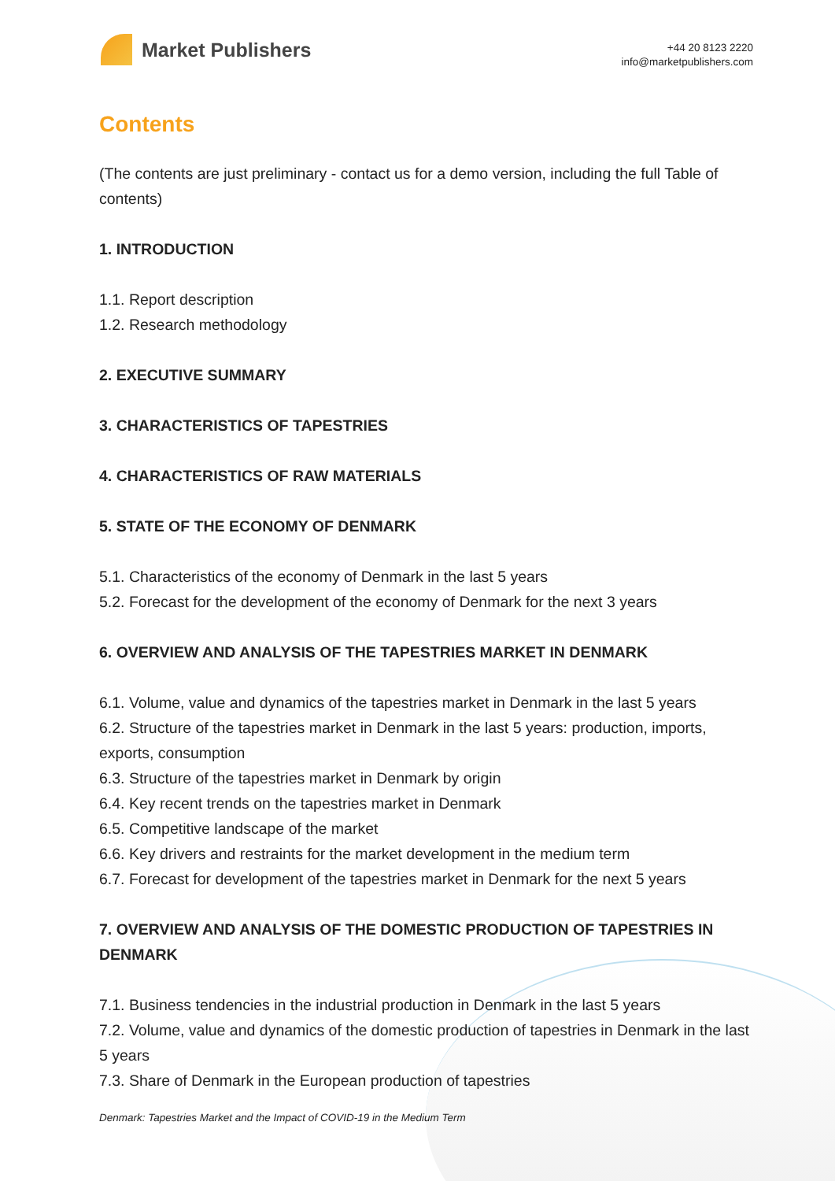Market Publishers
+44 20 8123 2220
info@marketpublishers.com
Contents
(The contents are just preliminary - contact us for a demo version, including the full Table of contents)
1. INTRODUCTION
1.1. Report description
1.2. Research methodology
2. EXECUTIVE SUMMARY
3. CHARACTERISTICS OF TAPESTRIES
4. CHARACTERISTICS OF RAW MATERIALS
5. STATE OF THE ECONOMY OF DENMARK
5.1. Characteristics of the economy of Denmark in the last 5 years
5.2. Forecast for the development of the economy of Denmark for the next 3 years
6. OVERVIEW AND ANALYSIS OF THE TAPESTRIES MARKET IN DENMARK
6.1. Volume, value and dynamics of the tapestries market in Denmark in the last 5 years
6.2. Structure of the tapestries market in Denmark in the last 5 years: production, imports, exports, consumption
6.3. Structure of the tapestries market in Denmark by origin
6.4. Key recent trends on the tapestries market in Denmark
6.5. Competitive landscape of the market
6.6. Key drivers and restraints for the market development in the medium term
6.7. Forecast for development of the tapestries market in Denmark for the next 5 years
7. OVERVIEW AND ANALYSIS OF THE DOMESTIC PRODUCTION OF TAPESTRIES IN DENMARK
7.1. Business tendencies in the industrial production in Denmark in the last 5 years
7.2. Volume, value and dynamics of the domestic production of tapestries in Denmark in the last 5 years
7.3. Share of Denmark in the European production of tapestries
Denmark: Tapestries Market and the Impact of COVID-19 in the Medium Term